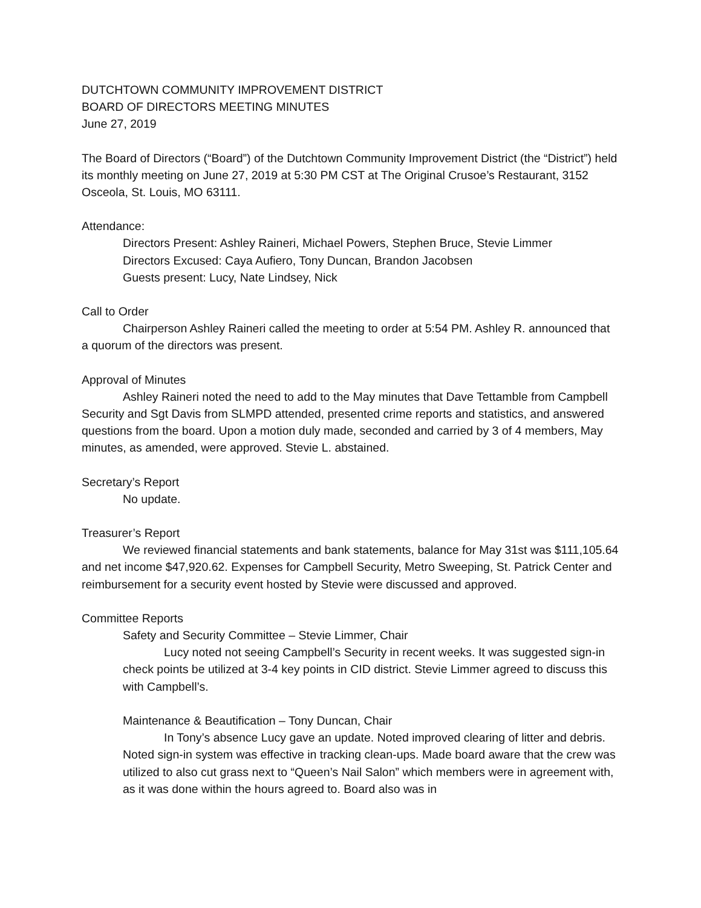DUTCHTOWN COMMUNITY IMPROVEMENT DISTRICT
BOARD OF DIRECTORS MEETING MINUTES
June 27, 2019
The Board of Directors (“Board”) of the Dutchtown Community Improvement District (the “District”) held its monthly meeting on June 27, 2019 at 5:30 PM CST at The Original Crusoe’s Restaurant, 3152 Osceola, St. Louis, MO 63111.
Attendance:
Directors Present: Ashley Raineri, Michael Powers, Stephen Bruce, Stevie Limmer
Directors Excused: Caya Aufiero, Tony Duncan, Brandon Jacobsen
Guests present: Lucy, Nate Lindsey, Nick
Call to Order
Chairperson Ashley Raineri called the meeting to order at 5:54 PM. Ashley R. announced that a quorum of the directors was present.
Approval of Minutes
Ashley Raineri noted the need to add to the May minutes that Dave Tettamble from Campbell Security and Sgt Davis from SLMPD attended, presented crime reports and statistics, and answered questions from the board. Upon a motion duly made, seconded and carried by 3 of 4 members, May minutes, as amended, were approved. Stevie L. abstained.
Secretary’s Report
No update.
Treasurer’s Report
We reviewed financial statements and bank statements, balance for May 31st was $111,105.64 and net income $47,920.62. Expenses for Campbell Security, Metro Sweeping, St. Patrick Center and reimbursement for a security event hosted by Stevie were discussed and approved.
Committee Reports
Safety and Security Committee – Stevie Limmer, Chair
Lucy noted not seeing Campbell’s Security in recent weeks. It was suggested sign-in check points be utilized at 3-4 key points in CID district. Stevie Limmer agreed to discuss this with Campbell’s.
Maintenance & Beautification – Tony Duncan, Chair
In Tony’s absence Lucy gave an update. Noted improved clearing of litter and debris. Noted sign-in system was effective in tracking clean-ups. Made board aware that the crew was utilized to also cut grass next to “Queen’s Nail Salon” which members were in agreement with, as it was done within the hours agreed to. Board also was in